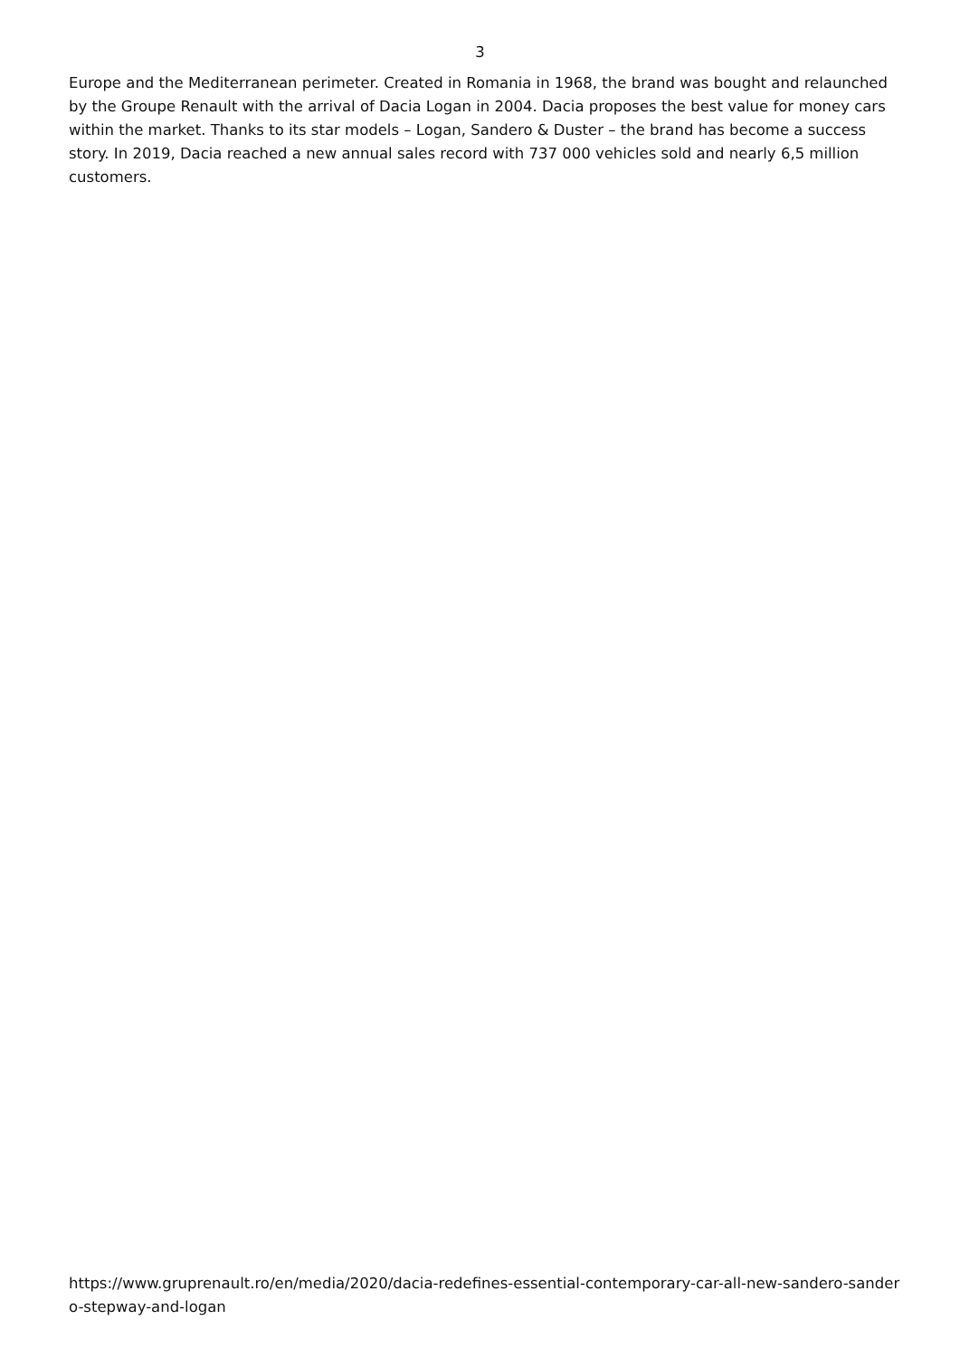3
Europe and the Mediterranean perimeter. Created in Romania in 1968, the brand was bought and relaunched by the Groupe Renault with the arrival of Dacia Logan in 2004. Dacia proposes the best value for money cars within the market. Thanks to its star models – Logan, Sandero & Duster – the brand has become a success story. In 2019, Dacia reached a new annual sales record with 737 000 vehicles sold and nearly 6,5 million customers.
https://www.gruprenault.ro/en/media/2020/dacia-redefines-essential-contemporary-car-all-new-sandero-sandero-stepway-and-logan